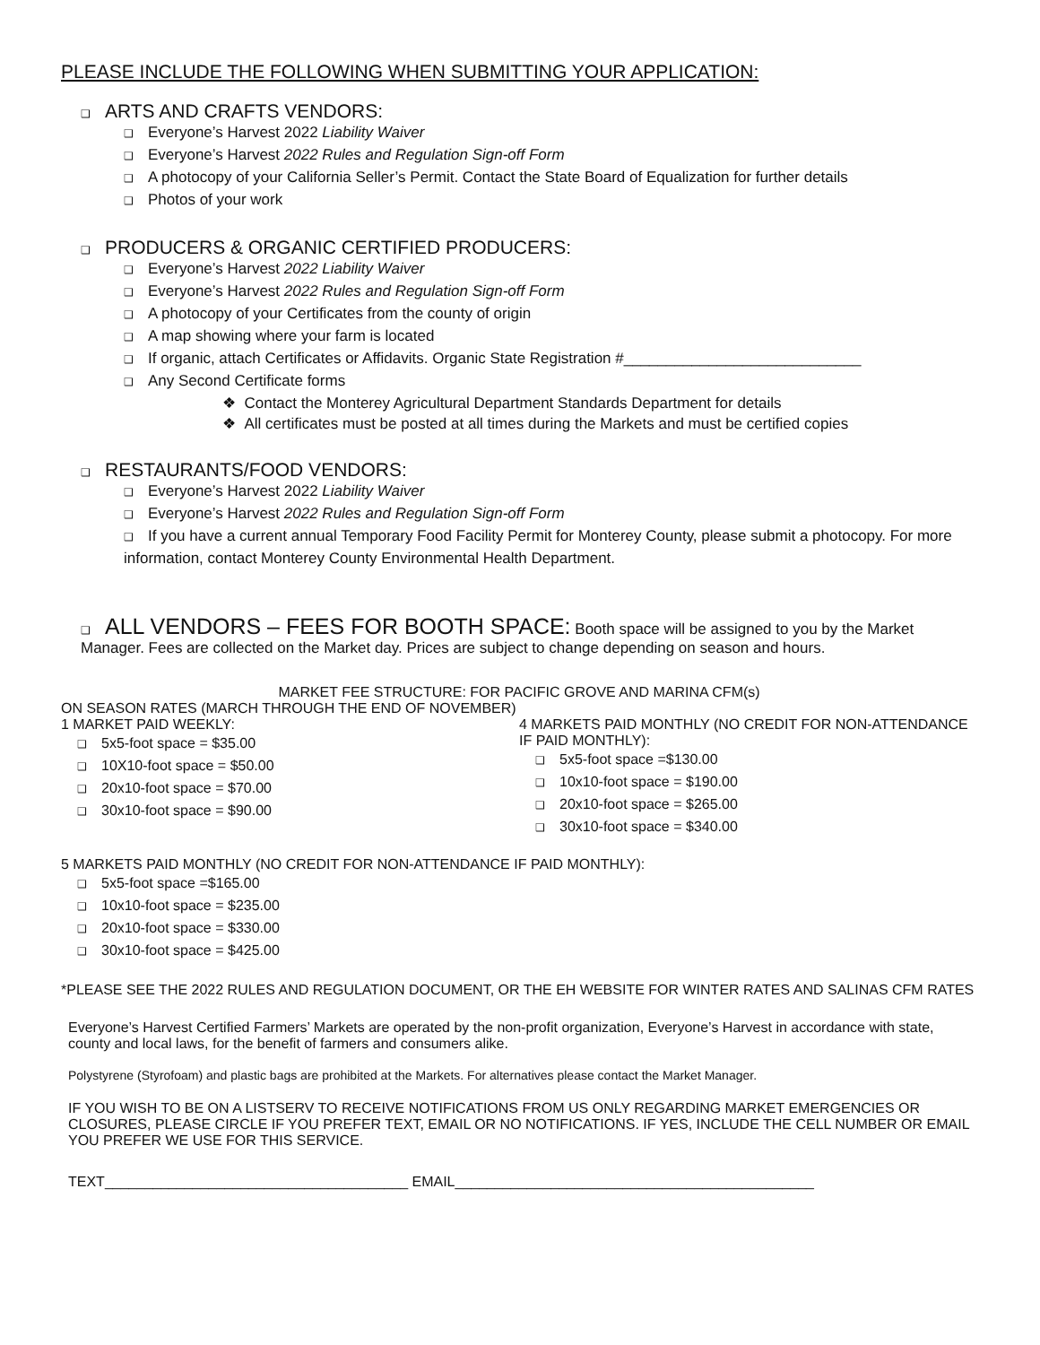PLEASE INCLUDE THE FOLLOWING WHEN SUBMITTING YOUR APPLICATION:
❑ ARTS AND CRAFTS VENDORS:
❑ Everyone’s Harvest 2022 Liability Waiver
❑ Everyone’s Harvest 2022 Rules and Regulation Sign-off Form
❑ A photocopy of your California Seller’s Permit. Contact the State Board of Equalization for further details
❑ Photos of your work
❑ PRODUCERS & ORGANIC CERTIFIED PRODUCERS:
❑ Everyone’s Harvest 2022 Liability Waiver
❑ Everyone’s Harvest 2022 Rules and Regulation Sign-off Form
❑ A photocopy of your Certificates from the county of origin
❑ A map showing where your farm is located
❑ If organic, attach Certificates or Affidavits. Organic State Registration #____________________________
❑ Any Second Certificate forms
❖ Contact the Monterey Agricultural Department Standards Department for details
❖ All certificates must be posted at all times during the Markets and must be certified copies
❑ RESTAURANTS/FOOD VENDORS:
❑ Everyone’s Harvest 2022 Liability Waiver
❑ Everyone’s Harvest 2022 Rules and Regulation Sign-off Form
❑ If you have a current annual Temporary Food Facility Permit for Monterey County, please submit a photocopy. For more information, contact Monterey County Environmental Health Department.
❑ ALL VENDORS – FEES FOR BOOTH SPACE: Booth space will be assigned to you by the Market Manager. Fees are collected on the Market day. Prices are subject to change depending on season and hours.
MARKET FEE STRUCTURE: FOR PACIFIC GROVE AND MARINA CFM(s)
ON SEASON RATES (MARCH THROUGH THE END OF NOVEMBER)
1 MARKET PAID WEEKLY:
❑ 5x5-foot space = $35.00
❑ 10X10-foot space = $50.00
❑ 20x10-foot space = $70.00
❑ 30x10-foot space = $90.00
4 MARKETS PAID MONTHLY (NO CREDIT FOR NON-ATTENDANCE IF PAID MONTHLY):
❑ 5x5-foot space =$130.00
❑ 10x10-foot space = $190.00
❑ 20x10-foot space = $265.00
❑ 30x10-foot space = $340.00
5 MARKETS PAID MONTHLY (NO CREDIT FOR NON-ATTENDANCE IF PAID MONTHLY):
❑ 5x5-foot space =$165.00
❑ 10x10-foot space = $235.00
❑ 20x10-foot space = $330.00
❑ 30x10-foot space = $425.00
*PLEASE SEE THE 2022 RULES AND REGULATION DOCUMENT, OR THE EH WEBSITE FOR WINTER RATES AND SALINAS CFM RATES
Everyone’s Harvest Certified Farmers’ Markets are operated by the non-profit organization, Everyone’s Harvest in accordance with state, county and local laws, for the benefit of farmers and consumers alike.
Polystyrene (Styrofoam) and plastic bags are prohibited at the Markets. For alternatives please contact the Market Manager.
IF YOU WISH TO BE ON A LISTSERV TO RECEIVE NOTIFICATIONS FROM US ONLY REGARDING MARKET EMERGENCIES OR CLOSURES, PLEASE CIRCLE IF YOU PREFER TEXT, EMAIL OR NO NOTIFICATIONS. IF YES, INCLUDE THE CELL NUMBER OR EMAIL YOU PREFER WE USE FOR THIS SERVICE.
TEXT______________________________________ EMAIL_____________________________________________